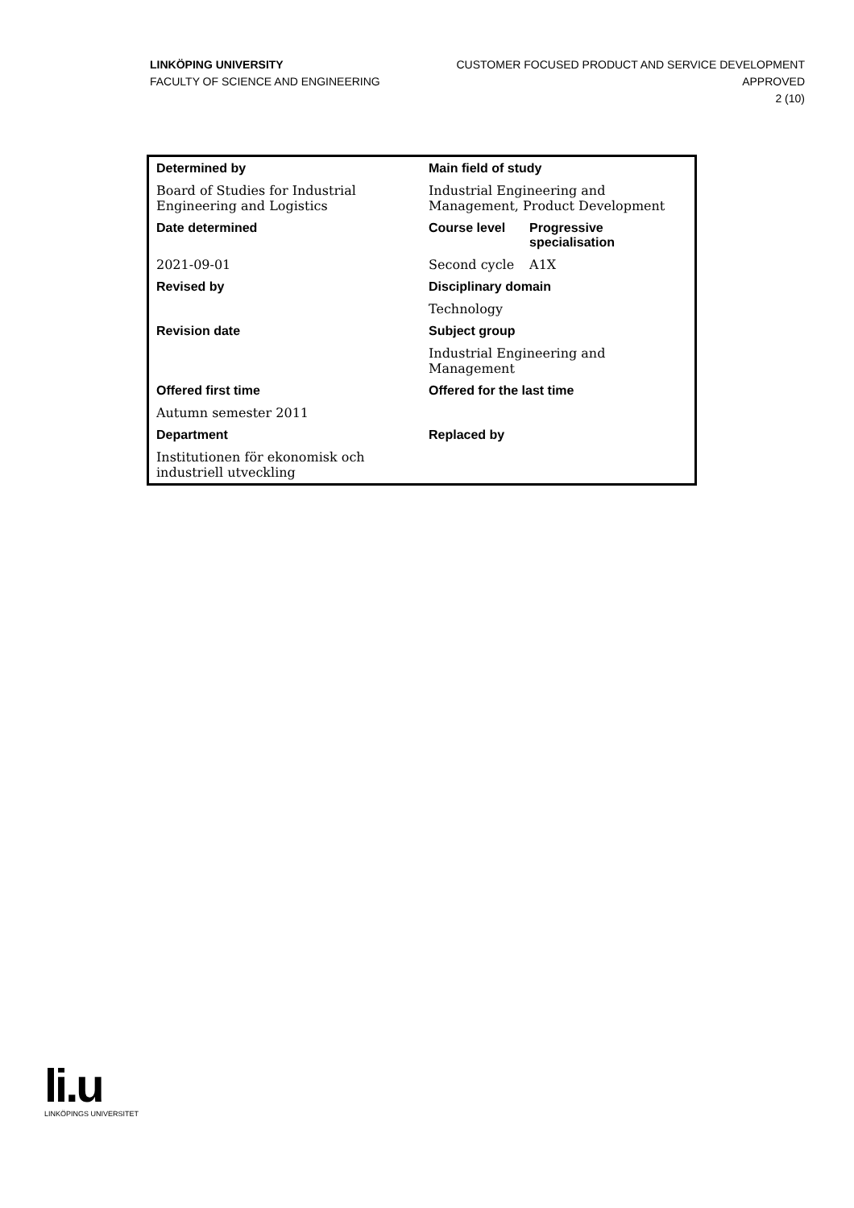LINKÖPING UNIVERSITY
FACULTY OF SCIENCE AND ENGINEERING
CUSTOMER FOCUSED PRODUCT AND SERVICE DEVELOPMENT
APPROVED
2 (10)
| Determined by | Main field of study | |
| --- | --- | --- |
| Board of Studies for Industrial Engineering and Logistics | Industrial Engineering and Management, Product Development | |
| Date determined | Course level | Progressive specialisation |
| 2021-09-01 | Second cycle | A1X |
| Revised by | Disciplinary domain | |
| | Technology | |
| Revision date | Subject group | |
| | Industrial Engineering and Management | |
| Offered first time | Offered for the last time | |
| Autumn semester 2011 | | |
| Department | Replaced by | |
| Institutionen för ekonomisk och industriell utveckling | | |
li.u
LINKÖPINGS UNIVERSITET